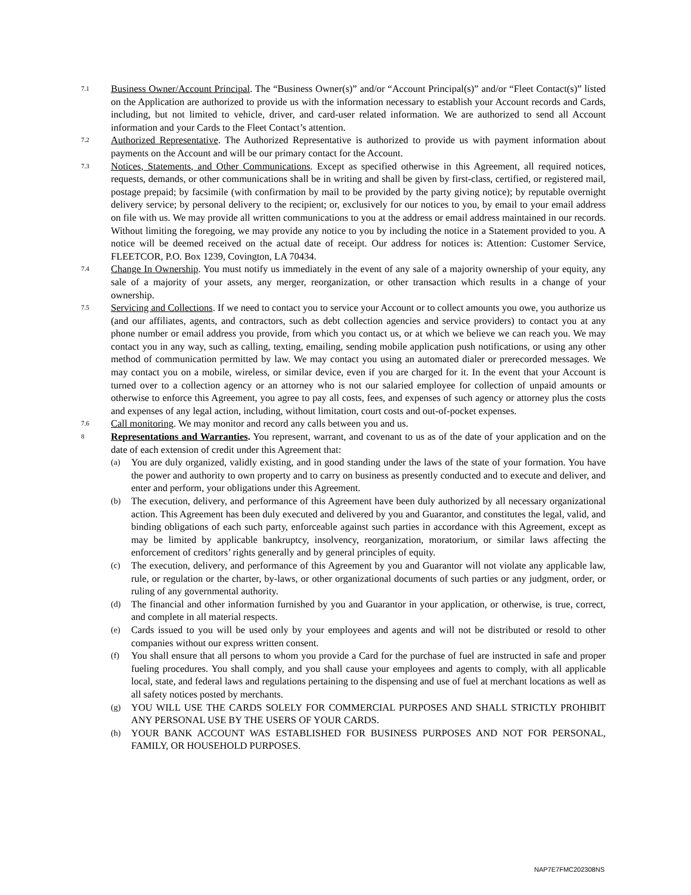7.1
Business Owner/Account Principal. The “Business Owner(s)” and/or “Account Principal(s)” and/or “Fleet Contact(s)” listed on the Application are authorized to provide us with the information necessary to establish your Account records and Cards, including, but not limited to vehicle, driver, and card-user related information. We are authorized to send all Account information and your Cards to the Fleet Contact’s attention.
7.2
Authorized Representative. The Authorized Representative is authorized to provide us with payment information about payments on the Account and will be our primary contact for the Account.
7.3
Notices, Statements, and Other Communications. Except as specified otherwise in this Agreement, all required notices, requests, demands, or other communications shall be in writing and shall be given by first-class, certified, or registered mail, postage prepaid; by facsimile (with confirmation by mail to be provided by the party giving notice); by reputable overnight delivery service; by personal delivery to the recipient; or, exclusively for our notices to you, by email to your email address on file with us. We may provide all written communications to you at the address or email address maintained in our records. Without limiting the foregoing, we may provide any notice to you by including the notice in a Statement provided to you. A notice will be deemed received on the actual date of receipt. Our address for notices is: Attention: Customer Service, FLEETCOR, P.O. Box 1239, Covington, LA 70434.
7.4
Change In Ownership. You must notify us immediately in the event of any sale of a majority ownership of your equity, any sale of a majority of your assets, any merger, reorganization, or other transaction which results in a change of your ownership.
7.5
Servicing and Collections. If we need to contact you to service your Account or to collect amounts you owe, you authorize us (and our affiliates, agents, and contractors, such as debt collection agencies and service providers) to contact you at any phone number or email address you provide, from which you contact us, or at which we believe we can reach you. We may contact you in any way, such as calling, texting, emailing, sending mobile application push notifications, or using any other method of communication permitted by law. We may contact you using an automated dialer or prerecorded messages. We may contact you on a mobile, wireless, or similar device, even if you are charged for it. In the event that your Account is turned over to a collection agency or an attorney who is not our salaried employee for collection of unpaid amounts or otherwise to enforce this Agreement, you agree to pay all costs, fees, and expenses of such agency or attorney plus the costs and expenses of any legal action, including, without limitation, court costs and out-of-pocket expenses.
7.6
Call monitoring. We may monitor and record any calls between you and us.
8
Representations and Warranties. You represent, warrant, and covenant to us as of the date of your application and on the date of each extension of credit under this Agreement that:
(a)
You are duly organized, validly existing, and in good standing under the laws of the state of your formation. You have the power and authority to own property and to carry on business as presently conducted and to execute and deliver, and enter and perform, your obligations under this Agreement.
(b)
The execution, delivery, and performance of this Agreement have been duly authorized by all necessary organizational action. This Agreement has been duly executed and delivered by you and Guarantor, and constitutes the legal, valid, and binding obligations of each such party, enforceable against such parties in accordance with this Agreement, except as may be limited by applicable bankruptcy, insolvency, reorganization, moratorium, or similar laws affecting the enforcement of creditors’ rights generally and by general principles of equity.
(c)
The execution, delivery, and performance of this Agreement by you and Guarantor will not violate any applicable law, rule, or regulation or the charter, by-laws, or other organizational documents of such parties or any judgment, order, or ruling of any governmental authority.
(d)
The financial and other information furnished by you and Guarantor in your application, or otherwise, is true, correct, and complete in all material respects.
(e)
Cards issued to you will be used only by your employees and agents and will not be distributed or resold to other companies without our express written consent.
(f)
You shall ensure that all persons to whom you provide a Card for the purchase of fuel are instructed in safe and proper fueling procedures. You shall comply, and you shall cause your employees and agents to comply, with all applicable local, state, and federal laws and regulations pertaining to the dispensing and use of fuel at merchant locations as well as all safety notices posted by merchants.
(g)
YOU WILL USE THE CARDS SOLELY FOR COMMERCIAL PURPOSES AND SHALL STRICTLY PROHIBIT ANY PERSONAL USE BY THE USERS OF YOUR CARDS.
(h)
YOUR BANK ACCOUNT WAS ESTABLISHED FOR BUSINESS PURPOSES AND NOT FOR PERSONAL, FAMILY, OR HOUSEHOLD PURPOSES.
NAP7E7FMC202308NS